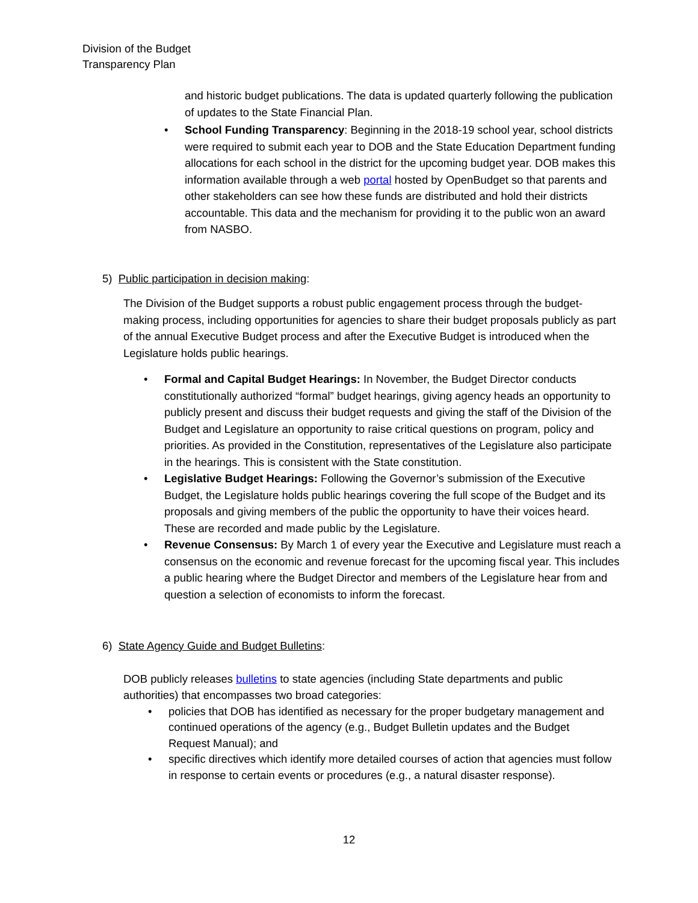Division of the Budget
Transparency Plan
and historic budget publications. The data is updated quarterly following the publication of updates to the State Financial Plan.
• School Funding Transparency: Beginning in the 2018-19 school year, school districts were required to submit each year to DOB and the State Education Department funding allocations for each school in the district for the upcoming budget year. DOB makes this information available through a web portal hosted by OpenBudget so that parents and other stakeholders can see how these funds are distributed and hold their districts accountable. This data and the mechanism for providing it to the public won an award from NASBO.
5) Public participation in decision making:
The Division of the Budget supports a robust public engagement process through the budget-making process, including opportunities for agencies to share their budget proposals publicly as part of the annual Executive Budget process and after the Executive Budget is introduced when the Legislature holds public hearings.
• Formal and Capital Budget Hearings: In November, the Budget Director conducts constitutionally authorized “formal” budget hearings, giving agency heads an opportunity to publicly present and discuss their budget requests and giving the staff of the Division of the Budget and Legislature an opportunity to raise critical questions on program, policy and priorities. As provided in the Constitution, representatives of the Legislature also participate in the hearings. This is consistent with the State constitution.
• Legislative Budget Hearings: Following the Governor’s submission of the Executive Budget, the Legislature holds public hearings covering the full scope of the Budget and its proposals and giving members of the public the opportunity to have their voices heard. These are recorded and made public by the Legislature.
• Revenue Consensus: By March 1 of every year the Executive and Legislature must reach a consensus on the economic and revenue forecast for the upcoming fiscal year. This includes a public hearing where the Budget Director and members of the Legislature hear from and question a selection of economists to inform the forecast.
6) State Agency Guide and Budget Bulletins:
DOB publicly releases bulletins to state agencies (including State departments and public authorities) that encompasses two broad categories:
• policies that DOB has identified as necessary for the proper budgetary management and continued operations of the agency (e.g., Budget Bulletin updates and the Budget Request Manual); and
• specific directives which identify more detailed courses of action that agencies must follow in response to certain events or procedures (e.g., a natural disaster response).
12